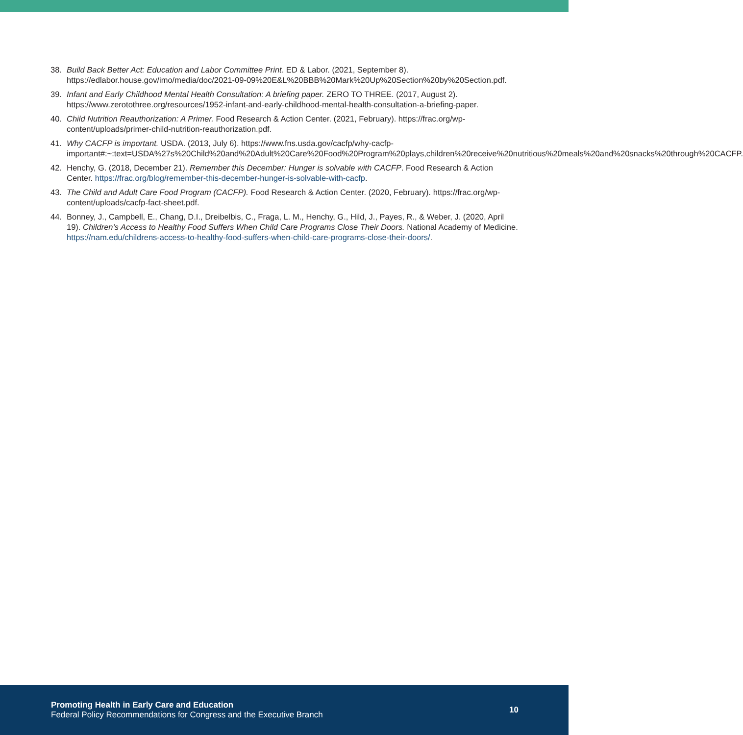38. Build Back Better Act: Education and Labor Committee Print. ED & Labor. (2021, September 8). https://edlabor.house.gov/imo/media/doc/2021-09-09%20E&L%20BBB%20Mark%20Up%20Section%20by%20Section.pdf.
39. Infant and Early Childhood Mental Health Consultation: A briefing paper. ZERO TO THREE. (2017, August 2). https://www.zerotothree.org/resources/1952-infant-and-early-childhood-mental-health-consultation-a-briefing-paper.
40. Child Nutrition Reauthorization: A Primer. Food Research & Action Center. (2021, February). https://frac.org/wp-content/uploads/primer-child-nutrition-reauthorization.pdf.
41. Why CACFP is important. USDA. (2013, July 6). https://www.fns.usda.gov/cacfp/why-cacfp-important#:~:text=USDA%27s%20Child%20and%20Adult%20Care%20Food%20Program%20plays,children%20receive%20nutritious%20meals%20and%20snacks%20through%20CACFP.
42. Henchy, G. (2018, December 21). Remember this December: Hunger is solvable with CACFP. Food Research & Action Center. https://frac.org/blog/remember-this-december-hunger-is-solvable-with-cacfp.
43. The Child and Adult Care Food Program (CACFP). Food Research & Action Center. (2020, February). https://frac.org/wp-content/uploads/cacfp-fact-sheet.pdf.
44. Bonney, J., Campbell, E., Chang, D.I., Dreibelbis, C., Fraga, L. M., Henchy, G., Hild, J., Payes, R., & Weber, J. (2020, April 19). Children’s Access to Healthy Food Suffers When Child Care Programs Close Their Doors. National Academy of Medicine. https://nam.edu/childrens-access-to-healthy-food-suffers-when-child-care-programs-close-their-doors/.
Promoting Health in Early Care and Education
Federal Policy Recommendations for Congress and the Executive Branch
10